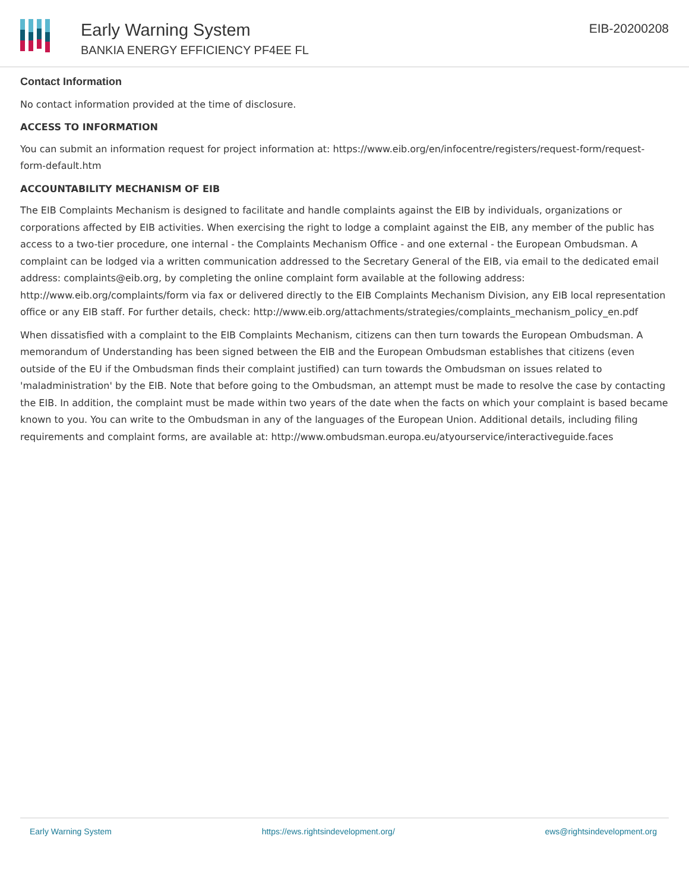Early Warning System
BANKIA ENERGY EFFICIENCY PF4EE FL
EIB-20200208
Contact Information
No contact information provided at the time of disclosure.
ACCESS TO INFORMATION
You can submit an information request for project information at: https://www.eib.org/en/infocentre/registers/request-form/request-form-default.htm
ACCOUNTABILITY MECHANISM OF EIB
The EIB Complaints Mechanism is designed to facilitate and handle complaints against the EIB by individuals, organizations or corporations affected by EIB activities. When exercising the right to lodge a complaint against the EIB, any member of the public has access to a two-tier procedure, one internal - the Complaints Mechanism Office - and one external - the European Ombudsman. A complaint can be lodged via a written communication addressed to the Secretary General of the EIB, via email to the dedicated email address: complaints@eib.org, by completing the online complaint form available at the following address: http://www.eib.org/complaints/form via fax or delivered directly to the EIB Complaints Mechanism Division, any EIB local representation office or any EIB staff. For further details, check: http://www.eib.org/attachments/strategies/complaints_mechanism_policy_en.pdf
When dissatisfied with a complaint to the EIB Complaints Mechanism, citizens can then turn towards the European Ombudsman. A memorandum of Understanding has been signed between the EIB and the European Ombudsman establishes that citizens (even outside of the EU if the Ombudsman finds their complaint justified) can turn towards the Ombudsman on issues related to 'maladministration' by the EIB. Note that before going to the Ombudsman, an attempt must be made to resolve the case by contacting the EIB. In addition, the complaint must be made within two years of the date when the facts on which your complaint is based became known to you. You can write to the Ombudsman in any of the languages of the European Union. Additional details, including filing requirements and complaint forms, are available at: http://www.ombudsman.europa.eu/atyourservice/interactiveguide.faces
Early Warning System https://ews.rightsindevelopment.org/ ews@rightsindevelopment.org